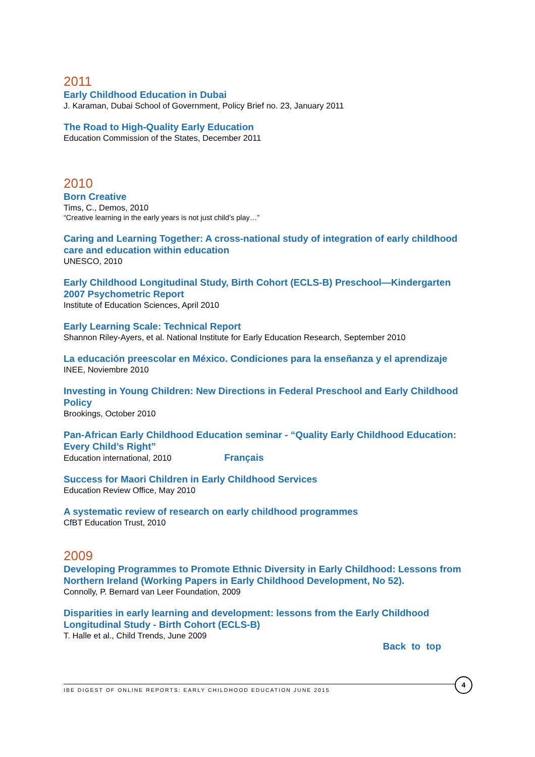2011
Early Childhood Education in Dubai
J. Karaman, Dubai School of Government, Policy Brief no. 23, January 2011
The Road to High-Quality Early Education
Education Commission of the States, December 2011
2010
Born Creative
Tims, C., Demos, 2010
“Creative learning in the early years is not just child’s play…”
Caring and Learning Together: A cross-national study of integration of early childhood care and education within education
UNESCO, 2010
Early Childhood Longitudinal Study, Birth Cohort (ECLS-B) Preschool—Kindergarten 2007 Psychometric Report
Institute of Education Sciences, April 2010
Early Learning Scale: Technical Report
Shannon Riley-Ayers, et al. National Institute for Early Education Research, September 2010
La educación preescolar en México. Condiciones para la enseñanza y el aprendizaje
INEE, Noviembre 2010
Investing in Young Children: New Directions in Federal Preschool and Early Childhood Policy
Brookings, October 2010
Pan-African Early Childhood Education seminar - “Quality Early Childhood Education: Every Child’s Right”
Education international, 2010 Français
Success for Maori Children in Early Childhood Services
Education Review Office, May 2010
A systematic review of research on early childhood programmes
CfBT Education Trust, 2010
2009
Developing Programmes to Promote Ethnic Diversity in Early Childhood: Lessons from Northern Ireland (Working Papers in Early Childhood Development, No 52).
Connolly, P. Bernard van Leer Foundation, 2009
Disparities in early learning and development: lessons from the Early Childhood Longitudinal Study - Birth Cohort (ECLS-B)
T. Halle et al., Child Trends, June 2009
Back to top
IBE DIGEST OF ONLINE REPORTS: EARLY CHILDHOOD EDUCATION JUNE 2015
4